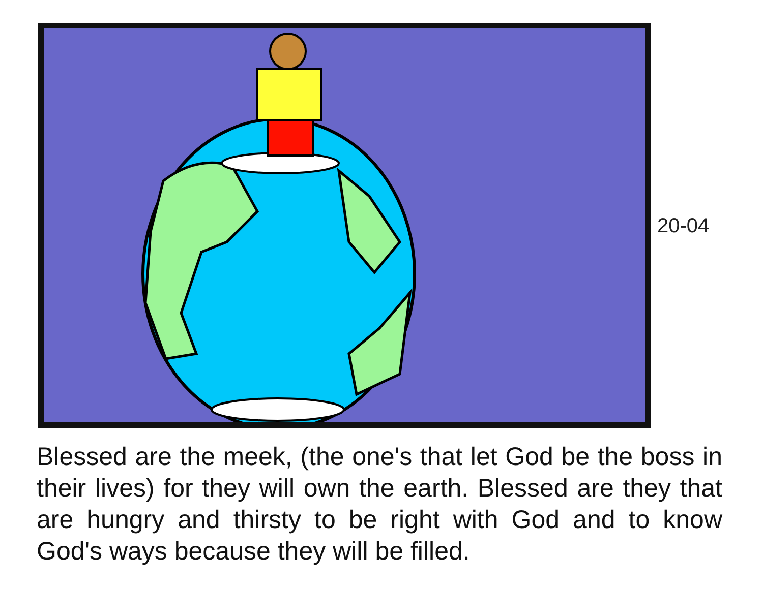20-04
Blessed are the meek, (the one's that let God be the boss in their lives) for they will own the earth. Blessed are they that are hungry and thirsty to be right with God and to know God's ways because they will be filled.